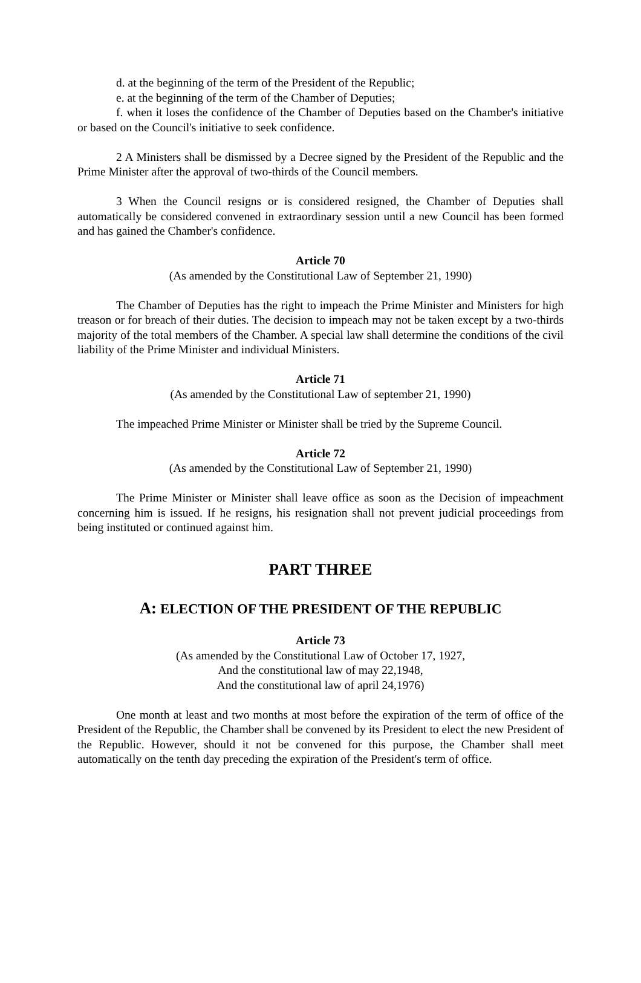d. at the beginning of the term of the President of the Republic;
e. at the beginning of the term of the Chamber of Deputies;
f. when it loses the confidence of the Chamber of Deputies based on the Chamber's initiative or based on the Council's initiative to seek confidence.
2 A Ministers shall be dismissed by a Decree signed by the President of the Republic and the Prime Minister after the approval of two-thirds of the Council members.
3 When the Council resigns or is considered resigned, the Chamber of Deputies shall automatically be considered convened in extraordinary session until a new Council has been formed and has gained the Chamber's confidence.
Article 70
(As amended by the Constitutional Law of September 21, 1990)
The Chamber of Deputies has the right to impeach the Prime Minister and Ministers for high treason or for breach of their duties. The decision to impeach may not be taken except by a two-thirds majority of the total members of the Chamber. A special law shall determine the conditions of the civil liability of the Prime Minister and individual Ministers.
Article 71
(As amended by the Constitutional Law of september 21, 1990)
The impeached Prime Minister or Minister shall be tried by the Supreme Council.
Article 72
(As amended by the Constitutional Law of September 21, 1990)
The Prime Minister or Minister shall leave office as soon as the Decision of impeachment concerning him is issued. If he resigns, his resignation shall not prevent judicial proceedings from being instituted or continued against him.
PART THREE
A: ELECTION OF THE PRESIDENT OF THE REPUBLIC
Article 73
(As amended by the Constitutional Law of October 17, 1927,
And the constitutional law of may 22,1948,
And the constitutional law of april 24,1976)
One month at least and two months at most before the expiration of the term of office of the President of the Republic, the Chamber shall be convened by its President to elect the new President of the Republic. However, should it not be convened for this purpose, the Chamber shall meet automatically on the tenth day preceding the expiration of the President's term of office.